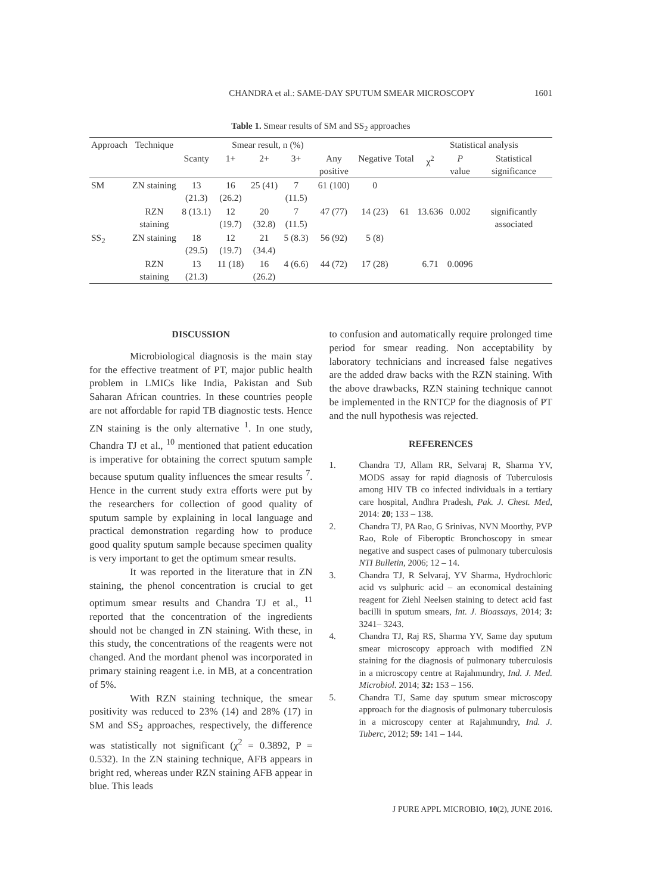CHANDRA et al.: SAME-DAY SPUTUM SMEAR MICROSCOPY 1601
Table 1. Smear results of SM and SS<sub>2</sub> approaches
| Approach | Technique | Smear result, n (%) | | | | | | | Statistical analysis | | |
| --- | --- | --- | --- | --- | --- | --- | --- | --- | --- | --- | --- |
| | | Scanty | 1+ | 2+ | 3+ | Any positive | Negative | Total | χ<sup>2</sup> | P value | Statistical significance |
| SM | ZN staining | 13 (21.3) | 16 (26.2) | 25 (41) | 7 (11.5) | 61 (100) | 0 | | | | |
| | RZN staining | 8 (13.1) | 12 (19.7) | 20 (32.8) | 7 (11.5) | 47 (77) | 14 (23) | 61 | 13.636 | 0.002 | significantly associated |
| SS<sub>2</sub> | ZN staining | 18 (29.5) | 12 (19.7) | 21 (34.4) | 5 (8.3) | 56 (92) | 5 (8) | | | | |
| | RZN staining | 13 (21.3) | 11 (18) | 16 (26.2) | 4 (6.6) | 44 (72) | 17 (28) | | 6.71 | 0.0096 | |
DISCUSSION
Microbiological diagnosis is the main stay for the effective treatment of PT, major public health problem in LMICs like India, Pakistan and Sub Saharan African countries. In these countries people are not affordable for rapid TB diagnostic tests. Hence ZN staining is the only alternative <sup>1</sup>. In one study, Chandra TJ et al., <sup>10</sup> mentioned that patient education is imperative for obtaining the correct sputum sample because sputum quality influences the smear results <sup>7</sup>. Hence in the current study extra efforts were put by the researchers for collection of good quality of sputum sample by explaining in local language and practical demonstration regarding how to produce good quality sputum sample because specimen quality is very important to get the optimum smear results.
It was reported in the literature that in ZN staining, the phenol concentration is crucial to get optimum smear results and Chandra TJ et al., <sup>11</sup> reported that the concentration of the ingredients should not be changed in ZN staining. With these, in this study, the concentrations of the reagents were not changed. And the mordant phenol was incorporated in primary staining reagent i.e. in MB, at a concentration of 5%.
With RZN staining technique, the smear positivity was reduced to 23% (14) and 28% (17) in SM and SS<sub>2</sub> approaches, respectively, the difference was statistically not significant (χ<sup>2</sup> = 0.3892, P = 0.532). In the ZN staining technique, AFB appears in bright red, whereas under RZN staining AFB appear in blue. This leads
to confusion and automatically require prolonged time period for smear reading. Non acceptability by laboratory technicians and increased false negatives are the added draw backs with the RZN staining. With the above drawbacks, RZN staining technique cannot be implemented in the RNTCP for the diagnosis of PT and the null hypothesis was rejected.
REFERENCES
1. Chandra TJ, Allam RR, Selvaraj R, Sharma YV, MODS assay for rapid diagnosis of Tuberculosis among HIV TB co infected individuals in a tertiary care hospital, Andhra Pradesh, Pak. J. Chest. Med, 2014: 20; 133 – 138.
2. Chandra TJ, PA Rao, G Srinivas, NVN Moorthy, PVP Rao, Role of Fiberoptic Bronchoscopy in smear negative and suspect cases of pulmonary tuberculosis NTI Bulletin, 2006; 12 – 14.
3. Chandra TJ, R Selvaraj, YV Sharma, Hydrochloric acid vs sulphuric acid – an economical destaining reagent for Ziehl Neelsen staining to detect acid fast bacilli in sputum smears, Int. J. Bioassays, 2014; 3: 3241– 3243.
4. Chandra TJ, Raj RS, Sharma YV, Same day sputum smear microscopy approach with modified ZN staining for the diagnosis of pulmonary tuberculosis in a microscopy centre at Rajahmundry, Ind. J. Med. Microbiol. 2014; 32: 153 – 156.
5. Chandra TJ, Same day sputum smear microscopy approach for the diagnosis of pulmonary tuberculosis in a microscopy center at Rajahmundry, Ind. J. Tuberc, 2012; 59: 141 – 144.
J PURE APPL MICROBIO, 10(2), JUNE 2016.